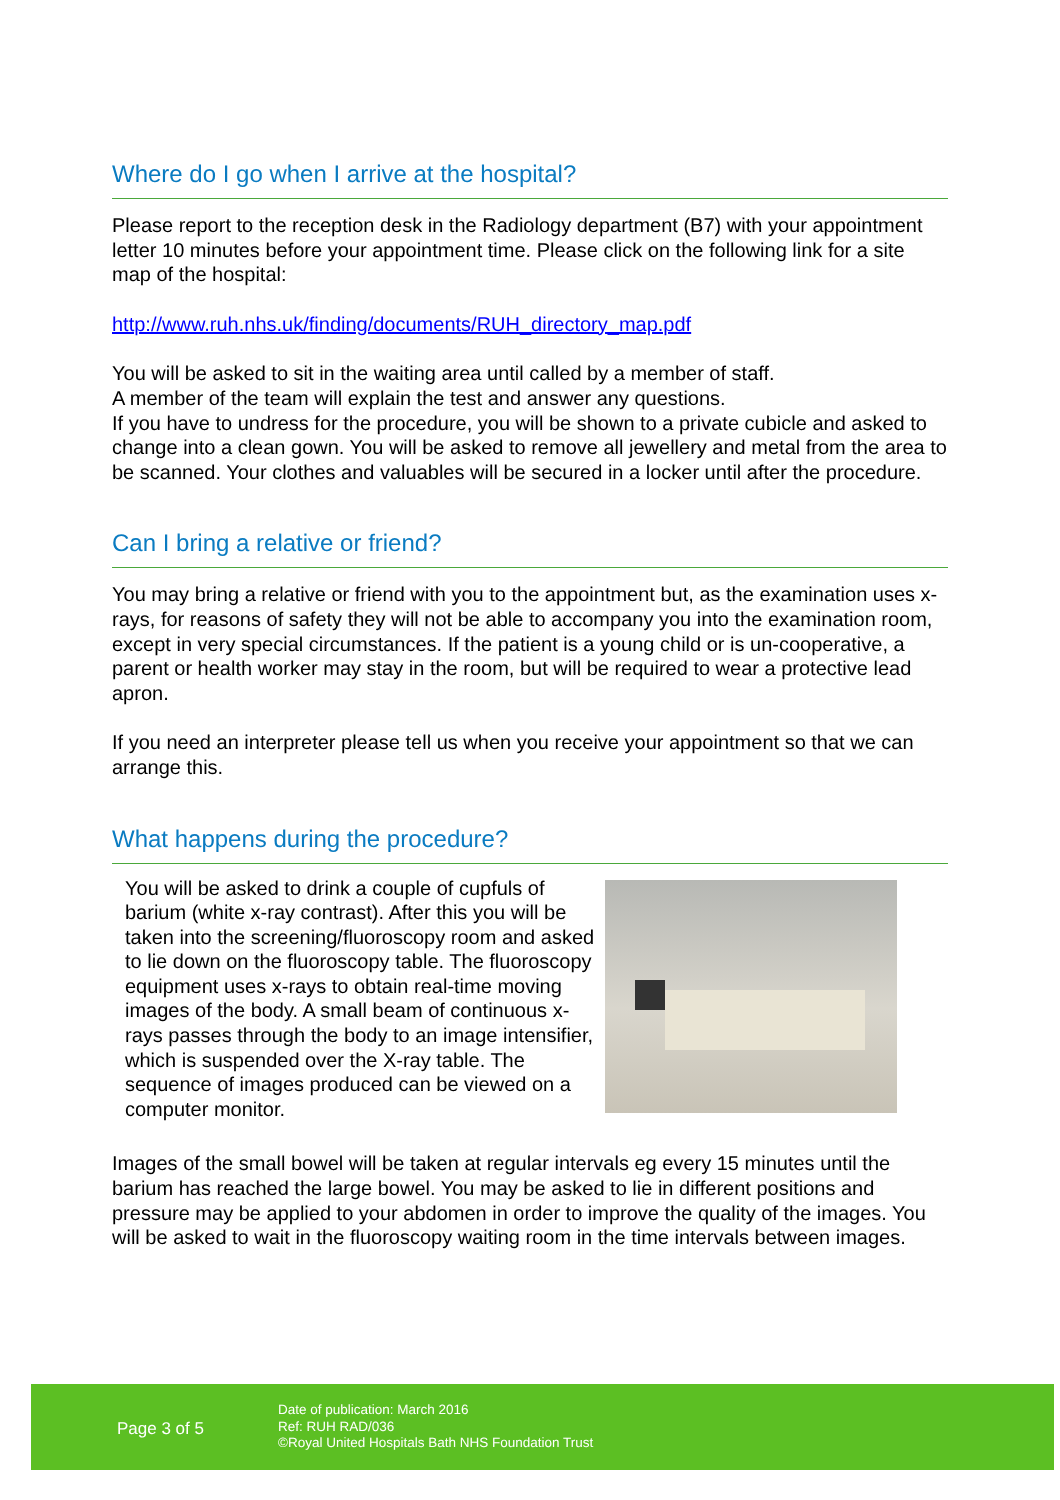Where do I go when I arrive at the hospital?
Please report to the reception desk in the Radiology department (B7) with your appointment letter 10 minutes before your appointment time. Please click on the following link for a site map of the hospital:
http://www.ruh.nhs.uk/finding/documents/RUH_directory_map.pdf
You will be asked to sit in the waiting area until called by a member of staff.
A member of the team will explain the test and answer any questions.
If you have to undress for the procedure, you will be shown to a private cubicle and asked to change into a clean gown. You will be asked to remove all jewellery and metal from the area to be scanned. Your clothes and valuables will be secured in a locker until after the procedure.
Can I bring a relative or friend?
You may bring a relative or friend with you to the appointment but, as the examination uses x-rays, for reasons of safety they will not be able to accompany you into the examination room, except in very special circumstances. If the patient is a young child or is un-cooperative, a parent or health worker may stay in the room, but will be required to wear a protective lead apron.
If you need an interpreter please tell us when you receive your appointment so that we can arrange this.
What happens during the procedure?
You will be asked to drink a couple of cupfuls of barium (white x-ray contrast). After this you will be taken into the screening/fluoroscopy room and asked to lie down on the fluoroscopy table. The fluoroscopy equipment uses x-rays to obtain real-time moving images of the body. A small beam of continuous x-rays passes through the body to an image intensifier, which is suspended over the X-ray table. The sequence of images produced can be viewed on a computer monitor.
Images of the small bowel will be taken at regular intervals eg every 15 minutes until the barium has reached the large bowel. You may be asked to lie in different positions and pressure may be applied to your abdomen in order to improve the quality of the images. You will be asked to wait in the fluoroscopy waiting room in the time intervals between images.
Page 3 of 5
Date of publication: March 2016
Ref: RUH RAD/036
©Royal United Hospitals Bath NHS Foundation Trust